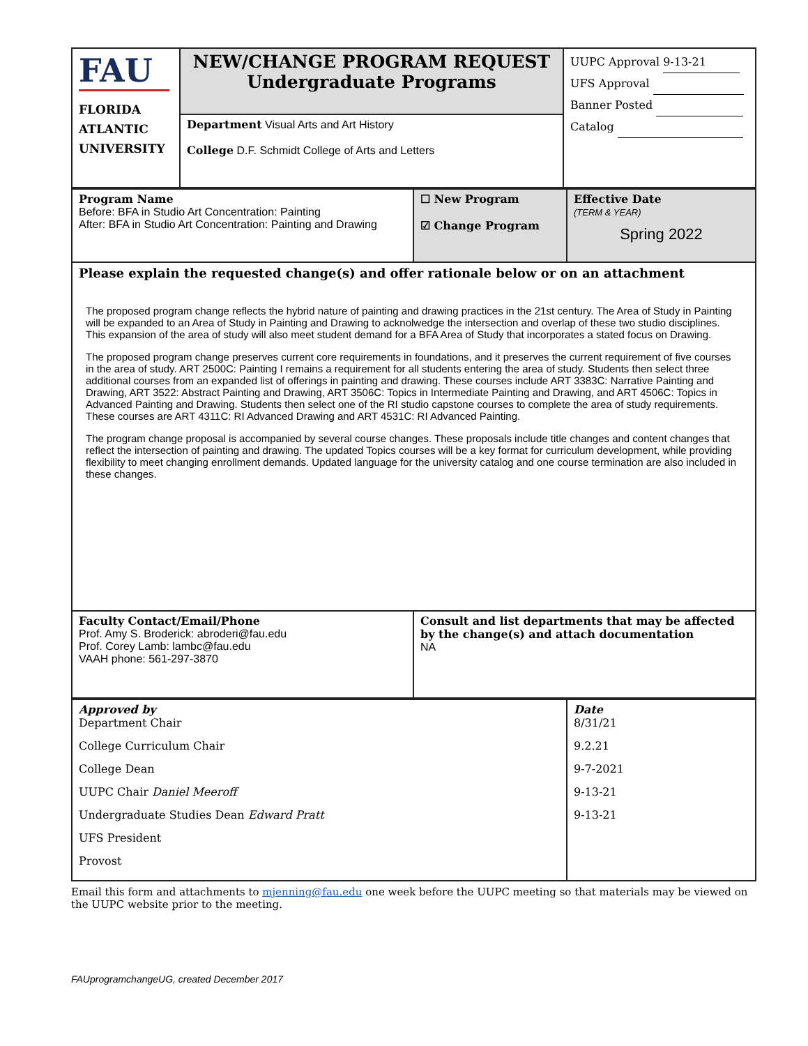| FAU FLORIDA ATLANTIC UNIVERSITY | NEW/CHANGE PROGRAM REQUEST Undergraduate Programs | UUPC Approval 9-13-21 UFS Approval Banner Posted Catalog |
| | Department Visual Arts and Art History College D.F. Schmidt College of Arts and Letters | |
| Program Name Before: BFA in Studio Art Concentration: Painting After: BFA in Studio Art Concentration: Painting and Drawing | ☐ New Program ☑ Change Program | Effective Date (TERM & YEAR) Spring 2022 |
| Please explain the requested change(s) and offer rationale below or on an attachment The proposed program change reflects the hybrid nature of painting and drawing practices in the 21st century. The Area of Study in Painting will be expanded to an Area of Study in Painting and Drawing to acknolwedge the intersection and overlap of these two studio disciplines. This expansion of the area of study will also meet student demand for a BFA Area of Study that incorporates a stated focus on Drawing. The proposed program change preserves current core requirements in foundations, and it preserves the current requirement of five courses in the area of study. ART 2500C: Painting I remains a requirement for all students entering the area of study. Students then select three additional courses from an expanded list of offerings in painting and drawing. These courses include ART 3383C: Narrative Painting and Drawing, ART 3522: Abstract Painting and Drawing, ART 3506C: Topics in Intermediate Painting and Drawing, and ART 4506C: Topics in Advanced Painting and Drawing. Students then select one of the RI studio capstone courses to complete the area of study requirements. These courses are ART 4311C: RI Advanced Drawing and ART 4531C: RI Advanced Painting. The program change proposal is accompanied by several course changes. These proposals include title changes and content changes that reflect the intersection of painting and drawing. The updated Topics courses will be a key format for curriculum development, while providing flexibility to meet changing enrollment demands. Updated language for the university catalog and one course termination are also included in these changes. | | |
| Faculty Contact/Email/Phone Prof. Amy S. Broderick: abroderi@fau.edu Prof. Corey Lamb: lambc@fau.edu VAAH phone: 561-297-3870 | Consult and list departments that may be affected by the change(s) and attach documentation NA | |
| Approved by Department Chair College Curriculum Chair College Dean UUPC Chair Daniel Meeroff Undergraduate Studies Dean Edward Pratt UFS President Provost | Date 8/31/21 9.2.21 9-7-2021 9-13-21 9-13-21 |
Email this form and attachments to mjenning@fau.edu one week before the UUPC meeting so that materials may be viewed on the UUPC website prior to the meeting.
FAUprogramchangeUG, created December 2017